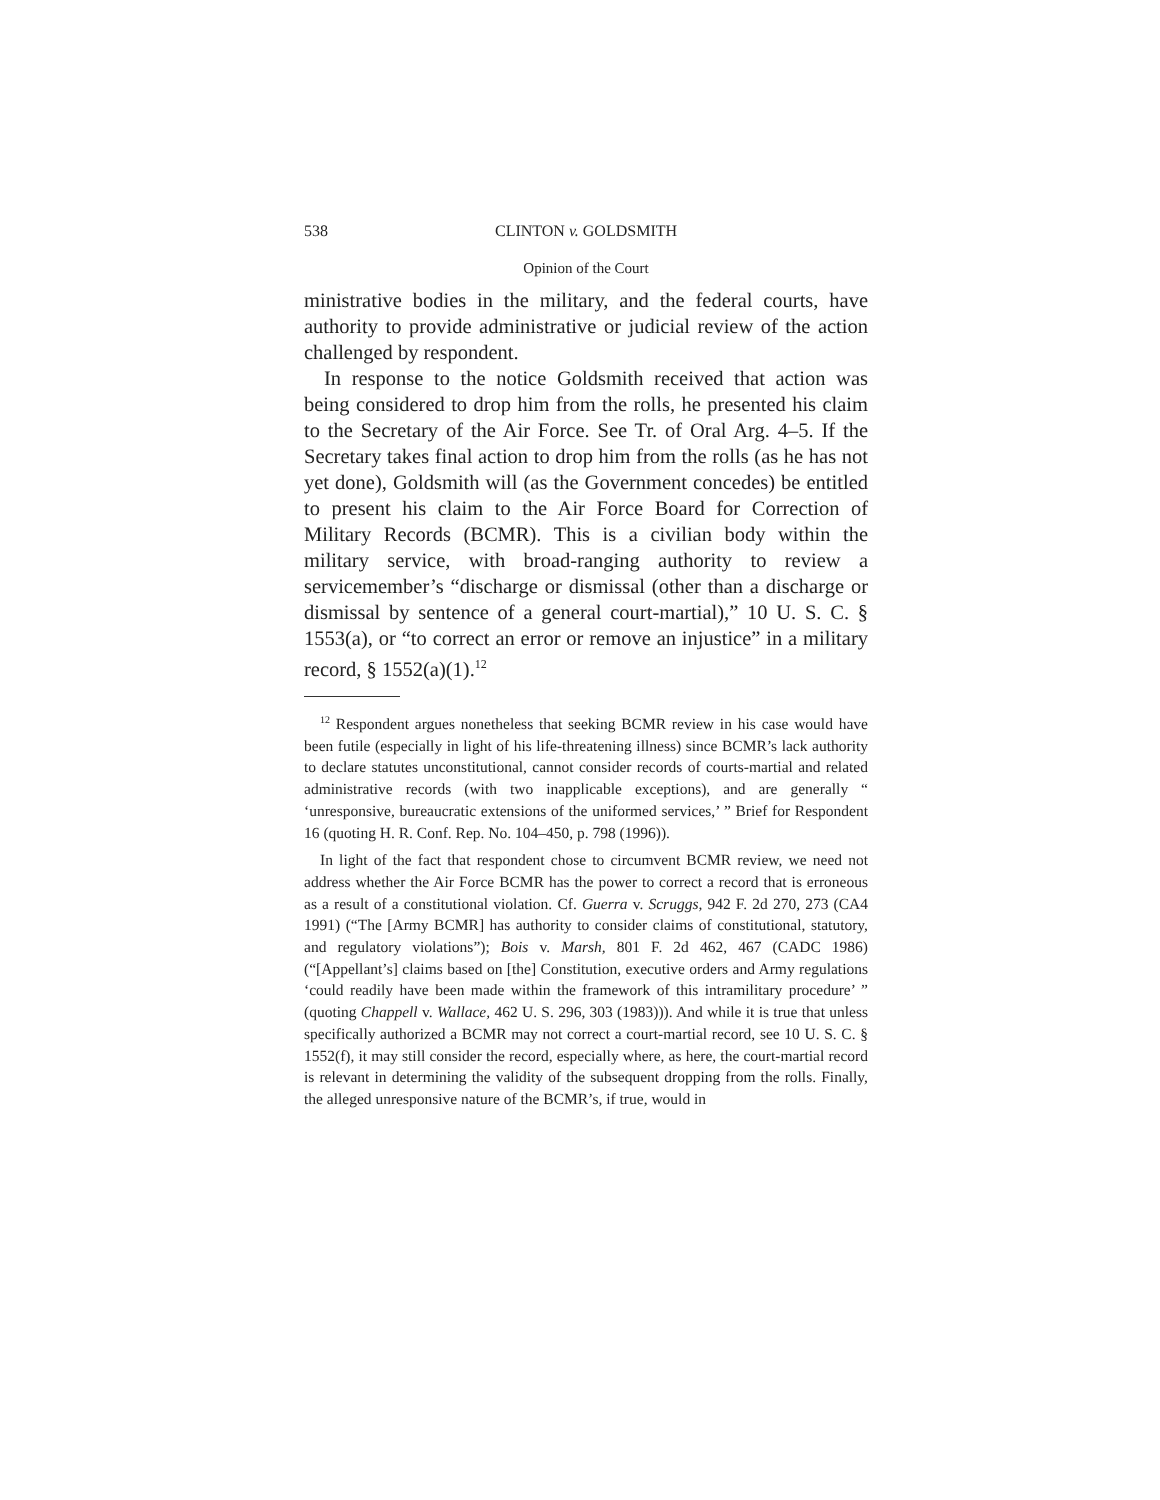538 CLINTON v. GOLDSMITH
Opinion of the Court
ministrative bodies in the military, and the federal courts, have authority to provide administrative or judicial review of the action challenged by respondent.
In response to the notice Goldsmith received that action was being considered to drop him from the rolls, he presented his claim to the Secretary of the Air Force. See Tr. of Oral Arg. 4–5. If the Secretary takes final action to drop him from the rolls (as he has not yet done), Goldsmith will (as the Government concedes) be entitled to present his claim to the Air Force Board for Correction of Military Records (BCMR). This is a civilian body within the military service, with broad-ranging authority to review a servicemember’s “discharge or dismissal (other than a discharge or dismissal by sentence of a general court-martial),” 10 U. S. C. § 1553(a), or “to correct an error or remove an injustice” in a military record, § 1552(a)(1).<sup>12</sup>
<sup>12</sup> Respondent argues nonetheless that seeking BCMR review in his case would have been futile (especially in light of his life-threatening illness) since BCMR’s lack authority to declare statutes unconstitutional, cannot consider records of courts-martial and related administrative records (with two inapplicable exceptions), and are generally “ ‘unresponsive, bureaucratic extensions of the uniformed services,’ ” Brief for Respondent 16 (quoting H. R. Conf. Rep. No. 104–450, p. 798 (1996)).
In light of the fact that respondent chose to circumvent BCMR review, we need not address whether the Air Force BCMR has the power to correct a record that is erroneous as a result of a constitutional violation. Cf. Guerra v. Scruggs, 942 F. 2d 270, 273 (CA4 1991) (“The [Army BCMR] has authority to consider claims of constitutional, statutory, and regulatory violations”); Bois v. Marsh, 801 F. 2d 462, 467 (CADC 1986) (“[Appellant’s] claims based on [the] Constitution, executive orders and Army regulations ‘could readily have been made within the framework of this intramilitary procedure’ ” (quoting Chappell v. Wallace, 462 U. S. 296, 303 (1983))). And while it is true that unless specifically authorized a BCMR may not correct a court-martial record, see 10 U. S. C. § 1552(f), it may still consider the record, especially where, as here, the court-martial record is relevant in determining the validity of the subsequent dropping from the rolls. Finally, the alleged unresponsive nature of the BCMR’s, if true, would in